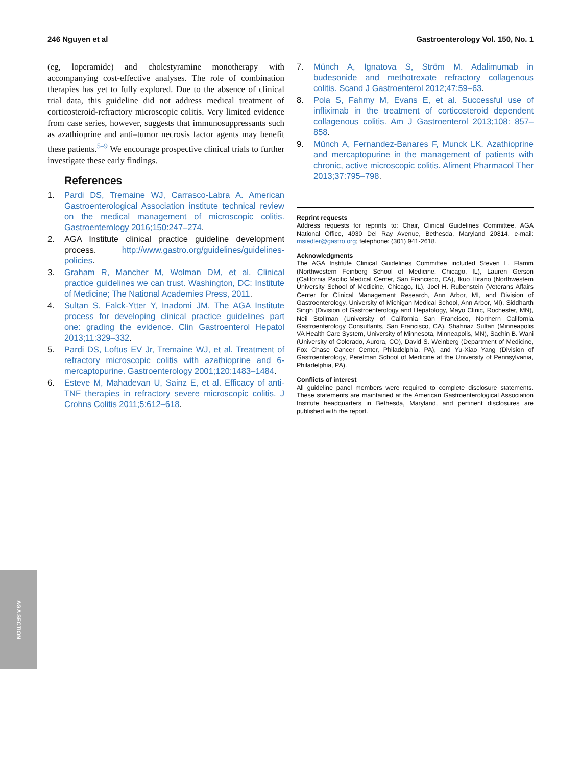246 Nguyen et al Gastroenterology Vol. 150, No. 1
(eg, loperamide) and cholestyramine monotherapy with accompanying cost-effective analyses. The role of combination therapies has yet to fully explored. Due to the absence of clinical trial data, this guideline did not address medical treatment of corticosteroid-refractory microscopic colitis. Very limited evidence from case series, however, suggests that immunosuppressants such as azathioprine and anti–tumor necrosis factor agents may benefit these patients.<sup>5–9</sup> We encourage prospective clinical trials to further investigate these early findings.
References
1. Pardi DS, Tremaine WJ, Carrasco-Labra A. American Gastroenterological Association institute technical review on the medical management of microscopic colitis. Gastroenterology 2016;150:247–274.
2. AGA Institute clinical practice guideline development process. http://www.gastro.org/guidelines/guidelines-policies.
3. Graham R, Mancher M, Wolman DM, et al. Clinical practice guidelines we can trust. Washington, DC: Institute of Medicine; The National Academies Press, 2011.
4. Sultan S, Falck-Ytter Y, Inadomi JM. The AGA Institute process for developing clinical practice guidelines part one: grading the evidence. Clin Gastroenterol Hepatol 2013;11:329–332.
5. Pardi DS, Loftus EV Jr, Tremaine WJ, et al. Treatment of refractory microscopic colitis with azathioprine and 6-mercaptopurine. Gastroenterology 2001;120:1483–1484.
6. Esteve M, Mahadevan U, Sainz E, et al. Efficacy of anti-TNF therapies in refractory severe microscopic colitis. J Crohns Colitis 2011;5:612–618.
7. Münch A, Ignatova S, Ström M. Adalimumab in budesonide and methotrexate refractory collagenous colitis. Scand J Gastroenterol 2012;47:59–63.
8. Pola S, Fahmy M, Evans E, et al. Successful use of infliximab in the treatment of corticosteroid dependent collagenous colitis. Am J Gastroenterol 2013;108: 857–858.
9. Münch A, Fernandez-Banares F, Munck LK. Azathioprine and mercaptopurine in the management of patients with chronic, active microscopic colitis. Aliment Pharmacol Ther 2013;37:795–798.
Reprint requests
Address requests for reprints to: Chair, Clinical Guidelines Committee, AGA National Office, 4930 Del Ray Avenue, Bethesda, Maryland 20814. e-mail: msiedler@gastro.org; telephone: (301) 941-2618.
Acknowledgments
The AGA Institute Clinical Guidelines Committee included Steven L. Flamm (Northwestern Feinberg School of Medicine, Chicago, IL), Lauren Gerson (California Pacific Medical Center, San Francisco, CA), Ikuo Hirano (Northwestern University School of Medicine, Chicago, IL), Joel H. Rubenstein (Veterans Affairs Center for Clinical Management Research, Ann Arbor, MI, and Division of Gastroenterology, University of Michigan Medical School, Ann Arbor, MI), Siddharth Singh (Division of Gastroenterology and Hepatology, Mayo Clinic, Rochester, MN), Neil Stollman (University of California San Francisco, Northern California Gastroenterology Consultants, San Francisco, CA), Shahnaz Sultan (Minneapolis VA Health Care System, University of Minnesota, Minneapolis, MN), Sachin B. Wani (University of Colorado, Aurora, CO), David S. Weinberg (Department of Medicine, Fox Chase Cancer Center, Philadelphia, PA), and Yu-Xiao Yang (Division of Gastroenterology, Perelman School of Medicine at the University of Pennsylvania, Philadelphia, PA).
Conflicts of interest
All guideline panel members were required to complete disclosure statements. These statements are maintained at the American Gastroenterological Association Institute headquarters in Bethesda, Maryland, and pertinent disclosures are published with the report.
AGA SECTION